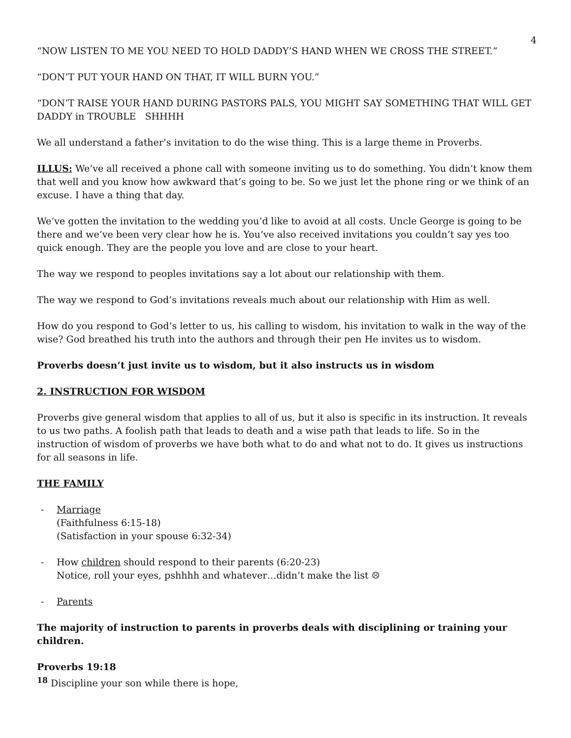4
“NOW LISTEN TO ME YOU NEED TO HOLD DADDY’S HAND WHEN WE CROSS THE STREET.”
“DON’T PUT YOUR HAND ON THAT, IT WILL BURN YOU.”
“DON’T RAISE YOUR HAND DURING PASTORS PALS, YOU MIGHT SAY SOMETHING THAT WILL GET DADDY in TROUBLE SHHHH
We all understand a father’s invitation to do the wise thing. This is a large theme in Proverbs.
ILLUS: We’ve all received a phone call with someone inviting us to do something. You didn’t know them that well and you know how awkward that’s going to be. So we just let the phone ring or we think of an excuse. I have a thing that day.
We’ve gotten the invitation to the wedding you’d like to avoid at all costs. Uncle George is going to be there and we’ve been very clear how he is. You’ve also received invitations you couldn’t say yes too quick enough. They are the people you love and are close to your heart.
The way we respond to peoples invitations say a lot about our relationship with them.
The way we respond to God’s invitations reveals much about our relationship with Him as well.
How do you respond to God’s letter to us, his calling to wisdom, his invitation to walk in the way of the wise? God breathed his truth into the authors and through their pen He invites us to wisdom.
Proverbs doesn’t just invite us to wisdom, but it also instructs us in wisdom
2. INSTRUCTION FOR WISDOM
Proverbs give general wisdom that applies to all of us, but it also is specific in its instruction. It reveals to us two paths. A foolish path that leads to death and a wise path that leads to life. So in the instruction of wisdom of proverbs we have both what to do and what not to do. It gives us instructions for all seasons in life.
THE FAMILY
- Marriage
(Faithfulness 6:15-18)
(Satisfaction in your spouse 6:32-34)
- How children should respond to their parents (6:20-23)
Notice, roll your eyes, pshhhh and whatever…didn’t make the list ☹
- Parents
The majority of instruction to parents in proverbs deals with disciplining or training your children.
Proverbs 19:18
<sup>18</sup> Discipline your son while there is hope,